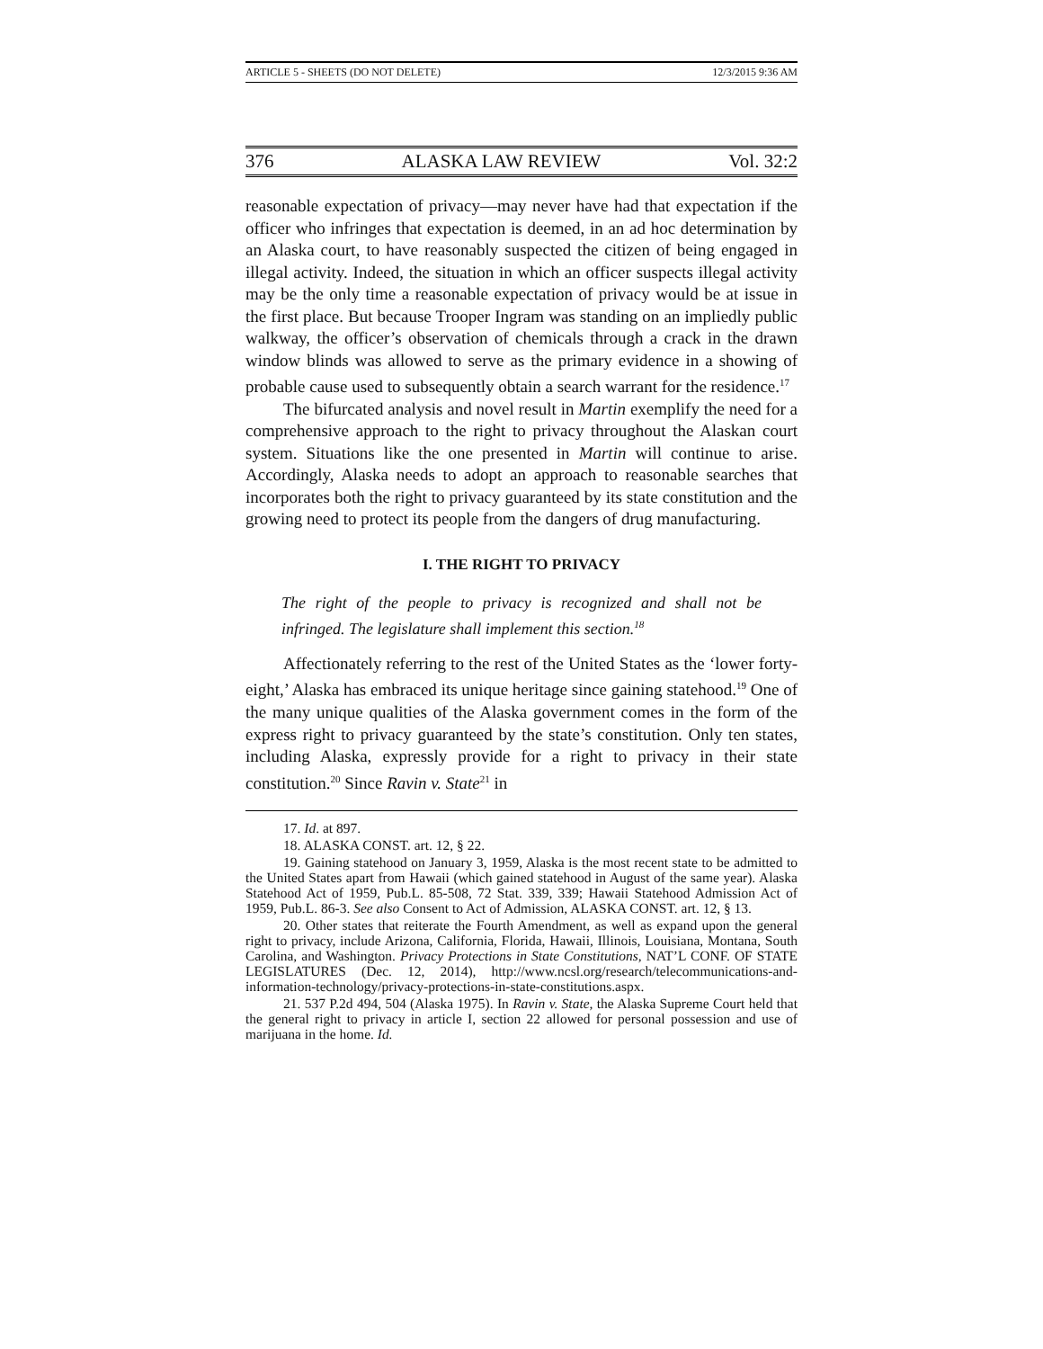ARTICLE 5 - SHEETS (DO NOT DELETE) 12/3/2015 9:36 AM
376 ALASKA LAW REVIEW Vol. 32:2
reasonable expectation of privacy—may never have had that expectation if the officer who infringes that expectation is deemed, in an ad hoc determination by an Alaska court, to have reasonably suspected the citizen of being engaged in illegal activity. Indeed, the situation in which an officer suspects illegal activity may be the only time a reasonable expectation of privacy would be at issue in the first place. But because Trooper Ingram was standing on an impliedly public walkway, the officer’s observation of chemicals through a crack in the drawn window blinds was allowed to serve as the primary evidence in a showing of probable cause used to subsequently obtain a search warrant for the residence.<sup>17</sup>
The bifurcated analysis and novel result in Martin exemplify the need for a comprehensive approach to the right to privacy throughout the Alaskan court system. Situations like the one presented in Martin will continue to arise. Accordingly, Alaska needs to adopt an approach to reasonable searches that incorporates both the right to privacy guaranteed by its state constitution and the growing need to protect its people from the dangers of drug manufacturing.
I. THE RIGHT TO PRIVACY
The right of the people to privacy is recognized and shall not be infringed. The legislature shall implement this section.<sup>18</sup>
Affectionately referring to the rest of the United States as the ‘lower forty-eight,’ Alaska has embraced its unique heritage since gaining statehood.<sup>19</sup> One of the many unique qualities of the Alaska government comes in the form of the express right to privacy guaranteed by the state’s constitution. Only ten states, including Alaska, expressly provide for a right to privacy in their state constitution.<sup>20</sup> Since Ravin v. State<sup>21</sup> in
17. Id. at 897.
18. ALASKA CONST. art. 12, § 22.
19. Gaining statehood on January 3, 1959, Alaska is the most recent state to be admitted to the United States apart from Hawaii (which gained statehood in August of the same year). Alaska Statehood Act of 1959, Pub.L. 85-508, 72 Stat. 339, 339; Hawaii Statehood Admission Act of 1959, Pub.L. 86-3. See also Consent to Act of Admission, ALASKA CONST. art. 12, § 13.
20. Other states that reiterate the Fourth Amendment, as well as expand upon the general right to privacy, include Arizona, California, Florida, Hawaii, Illinois, Louisiana, Montana, South Carolina, and Washington. Privacy Protections in State Constitutions, NAT’L CONF. OF STATE LEGISLATURES (Dec. 12, 2014), http://www.ncsl.org/research/telecommunications-and-information-technology/privacy-protections-in-state-constitutions.aspx.
21. 537 P.2d 494, 504 (Alaska 1975). In Ravin v. State, the Alaska Supreme Court held that the general right to privacy in article I, section 22 allowed for personal possession and use of marijuana in the home. Id.